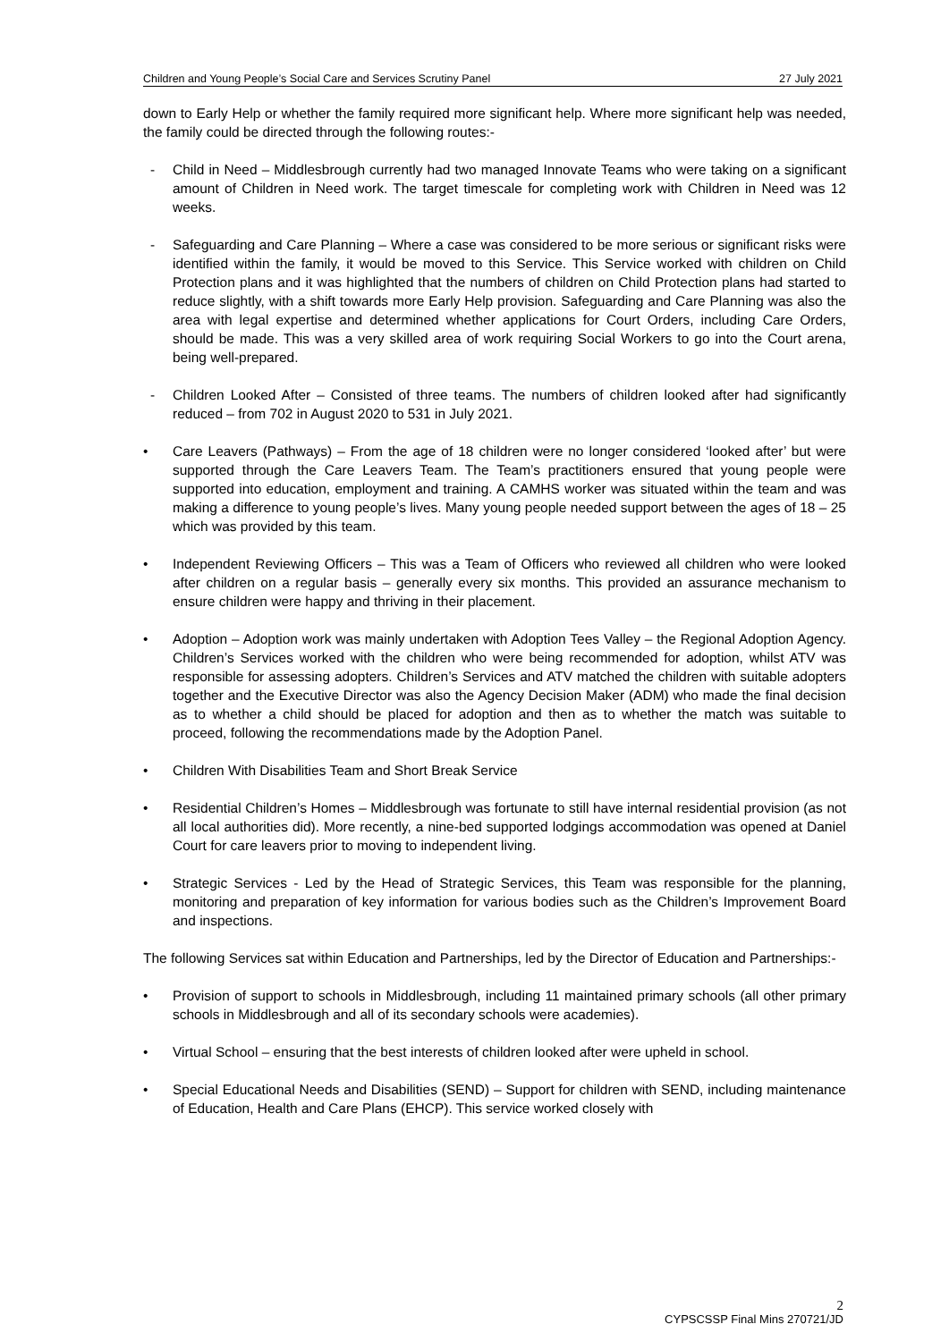Children and Young People’s Social Care and Services Scrutiny Panel 27 July 2021
down to Early Help or whether the family required more significant help. Where more significant help was needed, the family could be directed through the following routes:-
- Child in Need – Middlesbrough currently had two managed Innovate Teams who were taking on a significant amount of Children in Need work. The target timescale for completing work with Children in Need was 12 weeks.
- Safeguarding and Care Planning – Where a case was considered to be more serious or significant risks were identified within the family, it would be moved to this Service. This Service worked with children on Child Protection plans and it was highlighted that the numbers of children on Child Protection plans had started to reduce slightly, with a shift towards more Early Help provision. Safeguarding and Care Planning was also the area with legal expertise and determined whether applications for Court Orders, including Care Orders, should be made. This was a very skilled area of work requiring Social Workers to go into the Court arena, being well-prepared.
- Children Looked After – Consisted of three teams. The numbers of children looked after had significantly reduced – from 702 in August 2020 to 531 in July 2021.
• Care Leavers (Pathways) – From the age of 18 children were no longer considered ‘looked after’ but were supported through the Care Leavers Team. The Team’s practitioners ensured that young people were supported into education, employment and training. A CAMHS worker was situated within the team and was making a difference to young people’s lives. Many young people needed support between the ages of 18 – 25 which was provided by this team.
• Independent Reviewing Officers – This was a Team of Officers who reviewed all children who were looked after children on a regular basis – generally every six months. This provided an assurance mechanism to ensure children were happy and thriving in their placement.
• Adoption – Adoption work was mainly undertaken with Adoption Tees Valley – the Regional Adoption Agency. Children’s Services worked with the children who were being recommended for adoption, whilst ATV was responsible for assessing adopters. Children’s Services and ATV matched the children with suitable adopters together and the Executive Director was also the Agency Decision Maker (ADM) who made the final decision as to whether a child should be placed for adoption and then as to whether the match was suitable to proceed, following the recommendations made by the Adoption Panel.
• Children With Disabilities Team and Short Break Service
• Residential Children’s Homes – Middlesbrough was fortunate to still have internal residential provision (as not all local authorities did). More recently, a nine-bed supported lodgings accommodation was opened at Daniel Court for care leavers prior to moving to independent living.
• Strategic Services - Led by the Head of Strategic Services, this Team was responsible for the planning, monitoring and preparation of key information for various bodies such as the Children’s Improvement Board and inspections.
The following Services sat within Education and Partnerships, led by the Director of Education and Partnerships:-
• Provision of support to schools in Middlesbrough, including 11 maintained primary schools (all other primary schools in Middlesbrough and all of its secondary schools were academies).
• Virtual School – ensuring that the best interests of children looked after were upheld in school.
• Special Educational Needs and Disabilities (SEND) – Support for children with SEND, including maintenance of Education, Health and Care Plans (EHCP). This service worked closely with
2
CYPSCSSP Final Mins 270721/JD